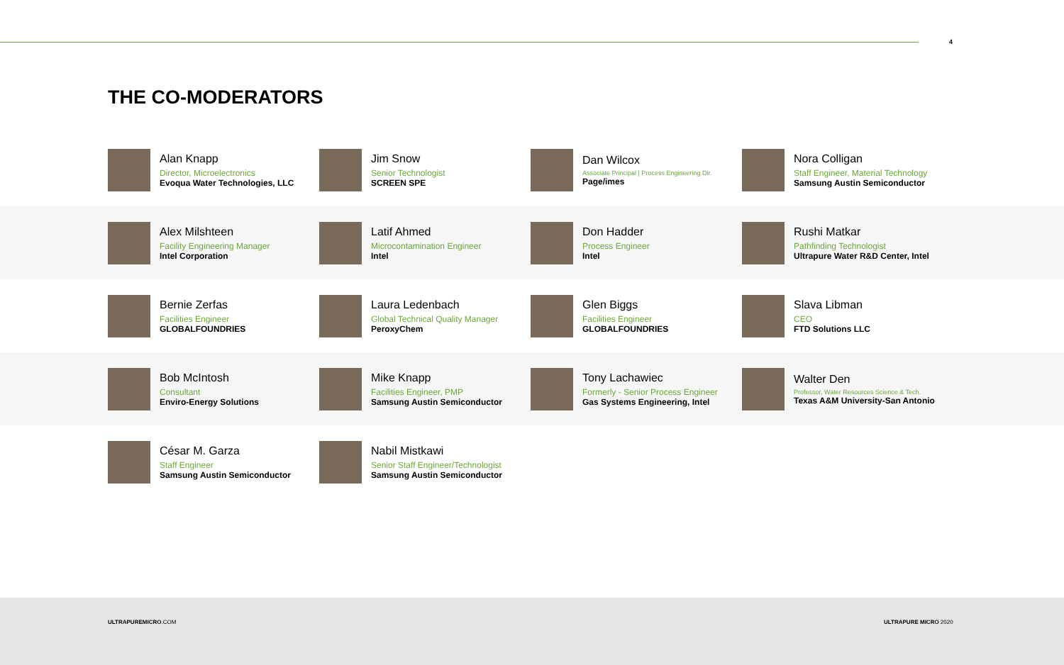4
THE CO-MODERATORS
Alan Knapp
Director, Microelectronics
Evoqua Water Technologies, LLC
Jim Snow
Senior Technologist
SCREEN SPE
Dan Wilcox
Associate Principal | Process Engineering Dir.
Page/imes
Nora Colligan
Staff Engineer, Material Technology
Samsung Austin Semiconductor
Alex Milshteen
Facility Engineering Manager
Intel Corporation
Latif Ahmed
Microcontamination Engineer
Intel
Don Hadder
Process Engineer
Intel
Rushi Matkar
Pathfinding Technologist
Ultrapure Water R&D Center, Intel
Bernie Zerfas
Facilities Engineer
GLOBALFOUNDRIES
Laura Ledenbach
Global Technical Quality Manager
PeroxyChem
Glen Biggs
Facilities Engineer
GLOBALFOUNDRIES
Slava Libman
CEO
FTD Solutions LLC
Bob McIntosh
Consultant
Enviro-Energy Solutions
Mike Knapp
Facilities Engineer, PMP
Samsung Austin Semiconductor
Tony Lachawiec
Formerly - Senior Process Engineer
Gas Systems Engineering, Intel
Walter Den
Professor, Water Resources Science & Tech.
Texas A&M University-San Antonio
César M. Garza
Staff Engineer
Samsung Austin Semiconductor
Nabil Mistkawi
Senior Staff Engineer/Technologist
Samsung Austin Semiconductor
ULTRAPUREMICRO.COM ULTRAPURE MICRO 2020